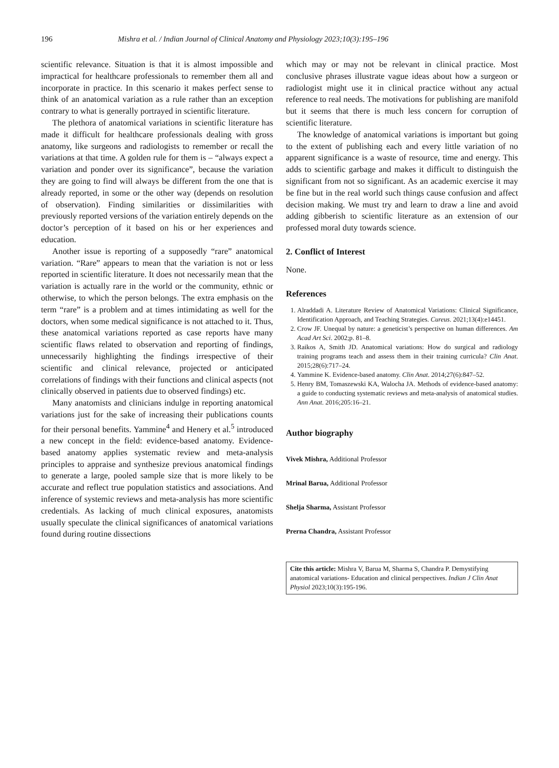196 Mishra et al. / Indian Journal of Clinical Anatomy and Physiology 2023;10(3):195–196
scientific relevance. Situation is that it is almost impossible and impractical for healthcare professionals to remember them all and incorporate in practice. In this scenario it makes perfect sense to think of an anatomical variation as a rule rather than an exception contrary to what is generally portrayed in scientific literature.
The plethora of anatomical variations in scientific literature has made it difficult for healthcare professionals dealing with gross anatomy, like surgeons and radiologists to remember or recall the variations at that time. A golden rule for them is – “always expect a variation and ponder over its significance”, because the variation they are going to find will always be different from the one that is already reported, in some or the other way (depends on resolution of observation). Finding similarities or dissimilarities with previously reported versions of the variation entirely depends on the doctor’s perception of it based on his or her experiences and education.
Another issue is reporting of a supposedly “rare” anatomical variation. “Rare” appears to mean that the variation is not or less reported in scientific literature. It does not necessarily mean that the variation is actually rare in the world or the community, ethnic or otherwise, to which the person belongs. The extra emphasis on the term “rare” is a problem and at times intimidating as well for the doctors, when some medical significance is not attached to it. Thus, these anatomical variations reported as case reports have many scientific flaws related to observation and reporting of findings, unnecessarily highlighting the findings irrespective of their scientific and clinical relevance, projected or anticipated correlations of findings with their functions and clinical aspects (not clinically observed in patients due to observed findings) etc.
Many anatomists and clinicians indulge in reporting anatomical variations just for the sake of increasing their publications counts for their personal benefits. Yammine<sup>4</sup> and Henery et al.<sup>5</sup> introduced a new concept in the field: evidence-based anatomy. Evidence-based anatomy applies systematic review and meta-analysis principles to appraise and synthesize previous anatomical findings to generate a large, pooled sample size that is more likely to be accurate and reflect true population statistics and associations. And inference of systemic reviews and meta-analysis has more scientific credentials. As lacking of much clinical exposures, anatomists usually speculate the clinical significances of anatomical variations found during routine dissections
which may or may not be relevant in clinical practice. Most conclusive phrases illustrate vague ideas about how a surgeon or radiologist might use it in clinical practice without any actual reference to real needs. The motivations for publishing are manifold but it seems that there is much less concern for corruption of scientific literature.
The knowledge of anatomical variations is important but going to the extent of publishing each and every little variation of no apparent significance is a waste of resource, time and energy. This adds to scientific garbage and makes it difficult to distinguish the significant from not so significant. As an academic exercise it may be fine but in the real world such things cause confusion and affect decision making. We must try and learn to draw a line and avoid adding gibberish to scientific literature as an extension of our professed moral duty towards science.
2. Conflict of Interest
None.
References
1. Alraddadi A. Literature Review of Anatomical Variations: Clinical Significance, Identification Approach, and Teaching Strategies. Cureus. 2021;13(4):e14451.
2. Crow JF. Unequal by nature: a geneticist’s perspective on human differences. Am Acad Art Sci. 2002;p. 81–8.
3. Raikos A, Smith JD. Anatomical variations: How do surgical and radiology training programs teach and assess them in their training curricula? Clin Anat. 2015;28(6):717–24.
4. Yammine K. Evidence-based anatomy. Clin Anat. 2014;27(6):847–52.
5. Henry BM, Tomaszewski KA, Walocha JA. Methods of evidence-based anatomy: a guide to conducting systematic reviews and meta-analysis of anatomical studies. Ann Anat. 2016;205:16–21.
Author biography
Vivek Mishra, Additional Professor
Mrinal Barua, Additional Professor
Shelja Sharma, Assistant Professor
Prerna Chandra, Assistant Professor
Cite this article: Mishra V, Barua M, Sharma S, Chandra P. Demystifying anatomical variations- Education and clinical perspectives. Indian J Clin Anat Physiol 2023;10(3):195-196.